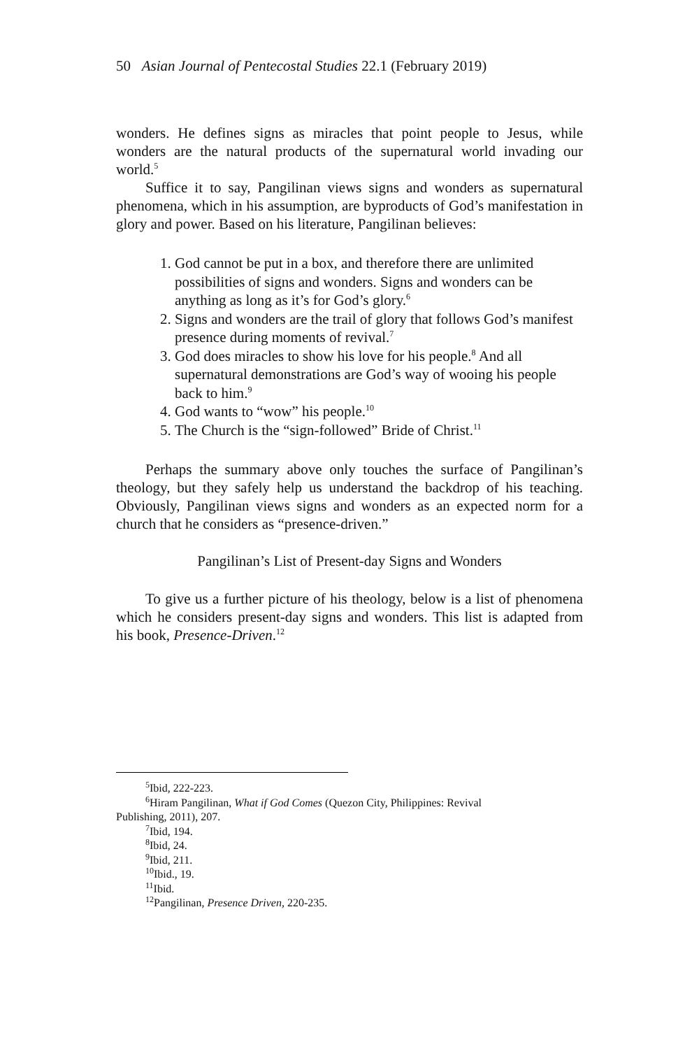50 Asian Journal of Pentecostal Studies 22.1 (February 2019)
wonders. He defines signs as miracles that point people to Jesus, while wonders are the natural products of the supernatural world invading our world.<sup>5</sup>
Suffice it to say, Pangilinan views signs and wonders as supernatural phenomena, which in his assumption, are byproducts of God’s manifestation in glory and power. Based on his literature, Pangilinan believes:
1. God cannot be put in a box, and therefore there are unlimited possibilities of signs and wonders. Signs and wonders can be anything as long as it’s for God’s glory.<sup>6</sup>
2. Signs and wonders are the trail of glory that follows God’s manifest presence during moments of revival.<sup>7</sup>
3. God does miracles to show his love for his people.<sup>8</sup> And all supernatural demonstrations are God’s way of wooing his people back to him.<sup>9</sup>
4. God wants to “wow” his people.<sup>10</sup>
5. The Church is the “sign-followed” Bride of Christ.<sup>11</sup>
Perhaps the summary above only touches the surface of Pangilinan’s theology, but they safely help us understand the backdrop of his teaching. Obviously, Pangilinan views signs and wonders as an expected norm for a church that he considers as “presence-driven.”
Pangilinan’s List of Present-day Signs and Wonders
To give us a further picture of his theology, below is a list of phenomena which he considers present-day signs and wonders. This list is adapted from his book, Presence-Driven.<sup>12</sup>
<sup>5</sup> Ibid, 222-223.
<sup>6</sup> Hiram Pangilinan, What if God Comes (Quezon City, Philippines: Revival
Publishing, 2011), 207.
<sup>7</sup> Ibid, 194.
<sup>8</sup> Ibid, 24.
<sup>9</sup> Ibid, 211.
<sup>10</sup> Ibid., 19.
<sup>11</sup> Ibid.
<sup>12</sup> Pangilinan, Presence Driven, 220-235.